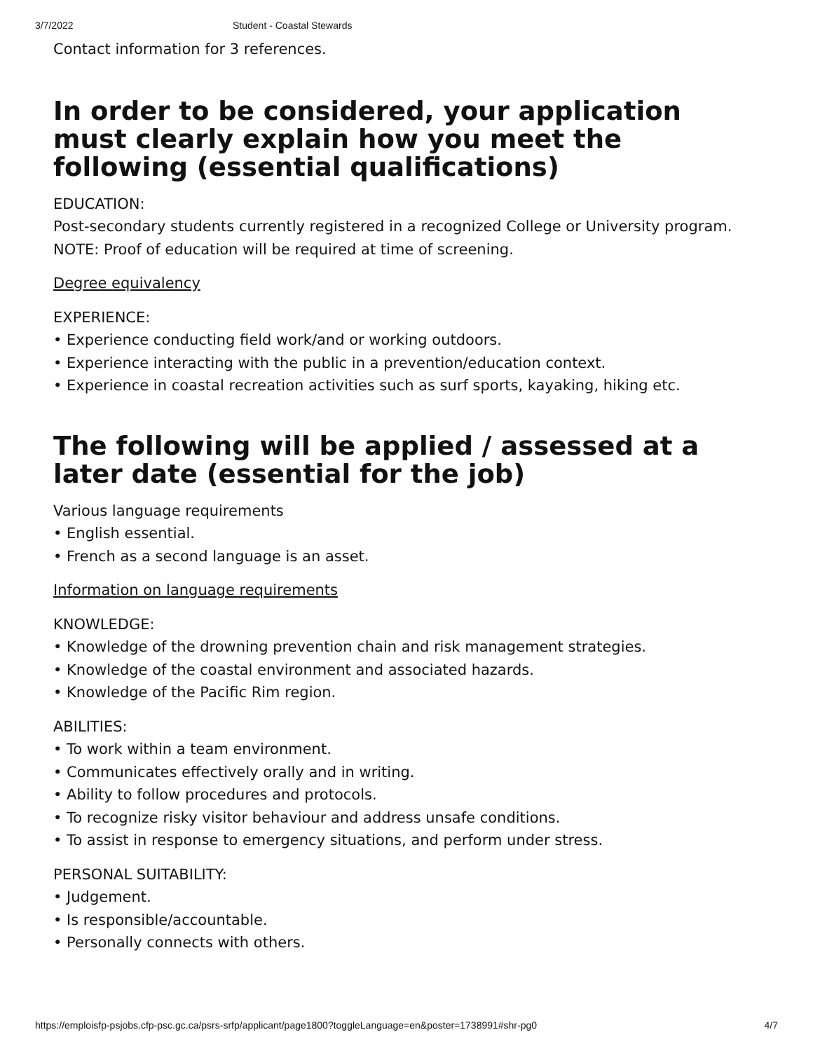3/7/2022 Student - Coastal Stewards
Contact information for 3 references.
In order to be considered, your application must clearly explain how you meet the following (essential qualifications)
EDUCATION:
Post-secondary students currently registered in a recognized College or University program.
NOTE: Proof of education will be required at time of screening.
Degree equivalency
EXPERIENCE:
• Experience conducting field work/and or working outdoors.
• Experience interacting with the public in a prevention/education context.
• Experience in coastal recreation activities such as surf sports, kayaking, hiking etc.
The following will be applied / assessed at a later date (essential for the job)
Various language requirements
• English essential.
• French as a second language is an asset.
Information on language requirements
KNOWLEDGE:
• Knowledge of the drowning prevention chain and risk management strategies.
• Knowledge of the coastal environment and associated hazards.
• Knowledge of the Pacific Rim region.
ABILITIES:
• To work within a team environment.
• Communicates effectively orally and in writing.
• Ability to follow procedures and protocols.
• To recognize risky visitor behaviour and address unsafe conditions.
• To assist in response to emergency situations, and perform under stress.
PERSONAL SUITABILITY:
• Judgement.
• Is responsible/accountable.
• Personally connects with others.
https://emploisfp-psjobs.cfp-psc.gc.ca/psrs-srfp/applicant/page1800?toggleLanguage=en&poster=1738991#shr-pg0 4/7